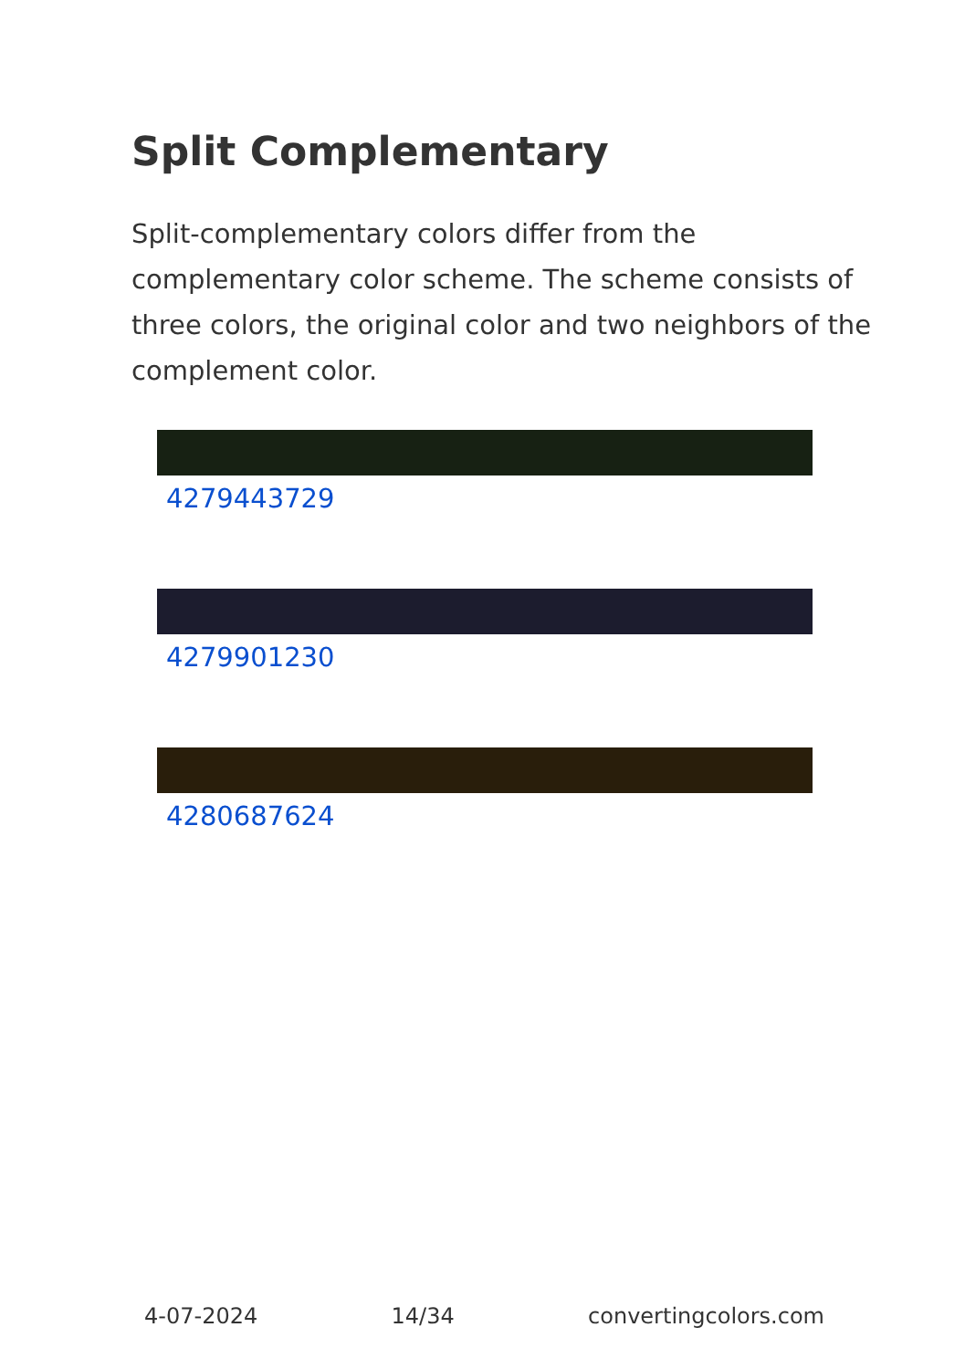Split Complementary
Split-complementary colors differ from the complementary color scheme. The scheme consists of three colors, the original color and two neighbors of the complement color.
4279443729
4279901230
4280687624
4-07-2024 14/34 convertingcolors.com